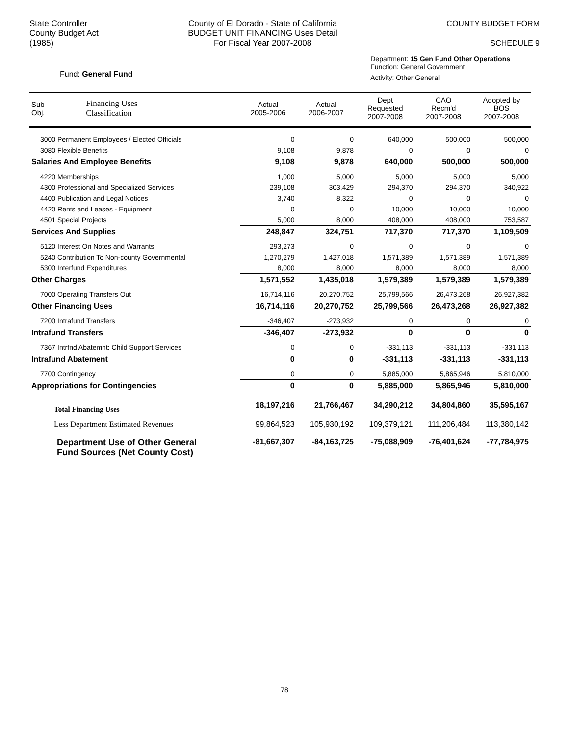State Controller
County Budget Act
(1985)
County of El Dorado - State of California
BUDGET UNIT FINANCING Uses Detail
For Fiscal Year 2007-2008
COUNTY BUDGET FORM
SCHEDULE 9
Fund: General Fund
Department: 15 Gen Fund Other Operations
Function: General Government
Activity: Other General
| Sub- Obj. | Financing Uses Classification | Actual 2005-2006 | Actual 2006-2007 | Dept Requested 2007-2008 | CAO Recm'd 2007-2008 | Adopted by BOS 2007-2008 |
| --- | --- | --- | --- | --- | --- | --- |
| 3000 Permanent Employees / Elected Officials | | 0 | 0 | 640,000 | 500,000 | 500,000 |
| 3080 Flexible Benefits | | 9,108 | 9,878 | 0 | 0 | 0 |
| Salaries And Employee Benefits | | 9,108 | 9,878 | 640,000 | 500,000 | 500,000 |
| 4220 Memberships | | 1,000 | 5,000 | 5,000 | 5,000 | 5,000 |
| 4300 Professional and Specialized Services | | 239,108 | 303,429 | 294,370 | 294,370 | 340,922 |
| 4400 Publication and Legal Notices | | 3,740 | 8,322 | 0 | 0 | 0 |
| 4420 Rents and Leases - Equipment | | 0 | 0 | 10,000 | 10,000 | 10,000 |
| 4501 Special Projects | | 5,000 | 8,000 | 408,000 | 408,000 | 753,587 |
| Services And Supplies | | 248,847 | 324,751 | 717,370 | 717,370 | 1,109,509 |
| 5120 Interest On Notes and Warrants | | 293,273 | 0 | 0 | 0 | 0 |
| 5240 Contribution To Non-county Governmental | | 1,270,279 | 1,427,018 | 1,571,389 | 1,571,389 | 1,571,389 |
| 5300 Interfund Expenditures | | 8,000 | 8,000 | 8,000 | 8,000 | 8,000 |
| Other Charges | | 1,571,552 | 1,435,018 | 1,579,389 | 1,579,389 | 1,579,389 |
| 7000 Operating Transfers Out | | 16,714,116 | 20,270,752 | 25,799,566 | 26,473,268 | 26,927,382 |
| Other Financing Uses | | 16,714,116 | 20,270,752 | 25,799,566 | 26,473,268 | 26,927,382 |
| 7200 Intrafund Transfers | | -346,407 | -273,932 | 0 | 0 | 0 |
| Intrafund Transfers | | -346,407 | -273,932 | 0 | 0 | 0 |
| 7367 Intrfnd Abatemnt: Child Support Services | | 0 | 0 | -331,113 | -331,113 | -331,113 |
| Intrafund Abatement | | 0 | 0 | -331,113 | -331,113 | -331,113 |
| 7700 Contingency | | 0 | 0 | 5,885,000 | 5,865,946 | 5,810,000 |
| Appropriations for Contingencies | | 0 | 0 | 5,885,000 | 5,865,946 | 5,810,000 |
| Total Financing Uses | | 18,197,216 | 21,766,467 | 34,290,212 | 34,804,860 | 35,595,167 |
| Less Department Estimated Revenues | | 99,864,523 | 105,930,192 | 109,379,121 | 111,206,484 | 113,380,142 |
| Department Use of Other General Fund Sources (Net County Cost) | | -81,667,307 | -84,163,725 | -75,088,909 | -76,401,624 | -77,784,975 |
78